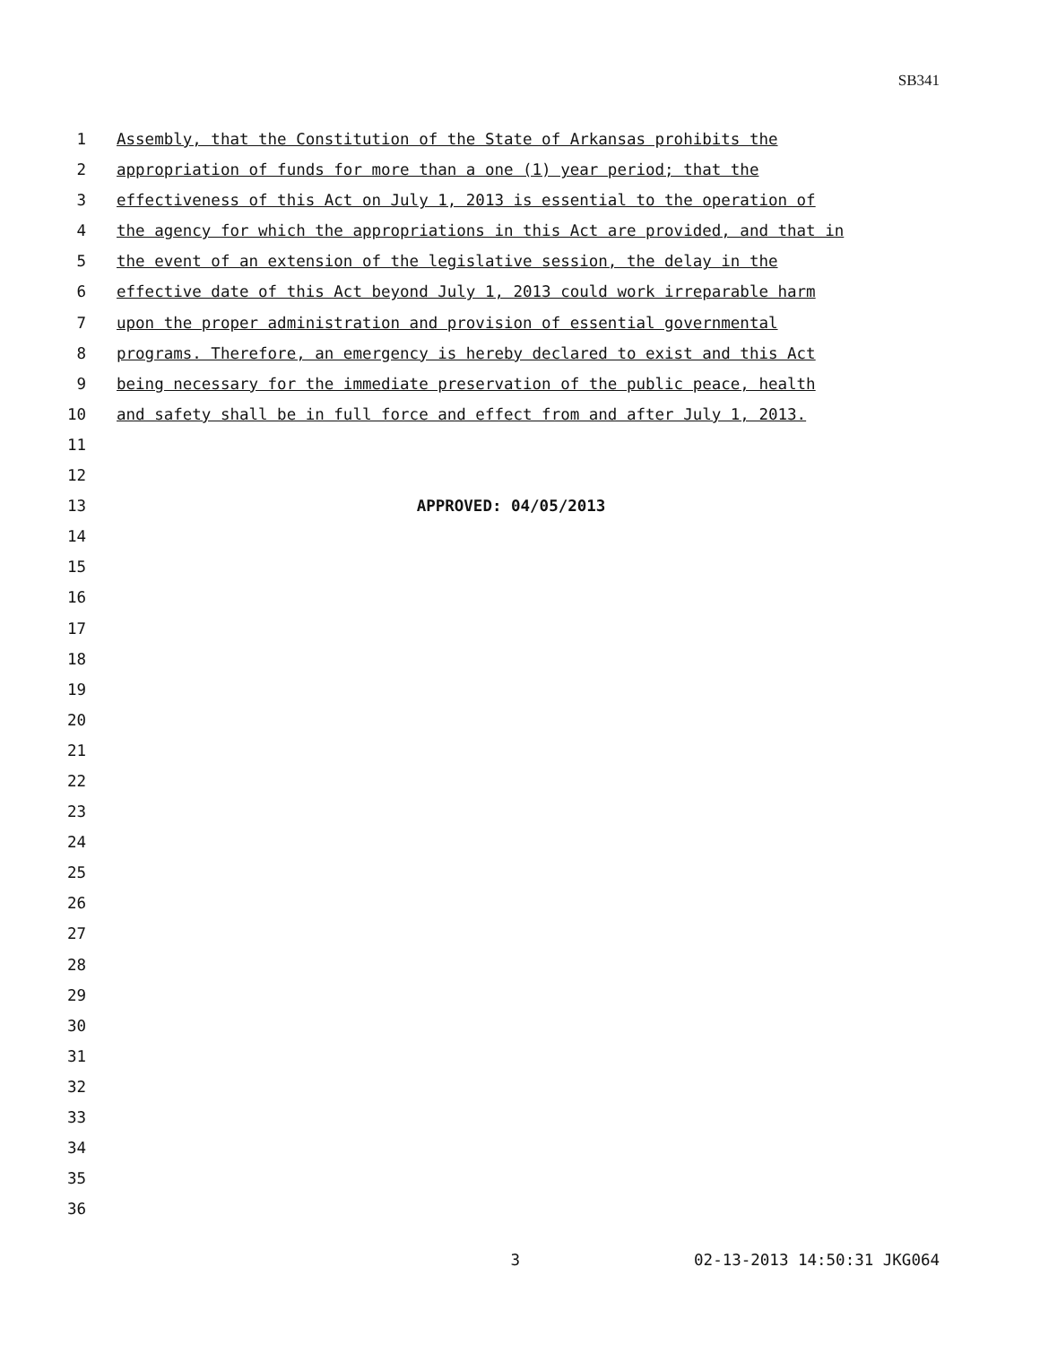SB341
1 Assembly, that the Constitution of the State of Arkansas prohibits the
2 appropriation of funds for more than a one (1) year period; that the
3 effectiveness of this Act on July 1, 2013 is essential to the operation of
4 the agency for which the appropriations in this Act are provided, and that in
5 the event of an extension of the legislative session, the delay in the
6 effective date of this Act beyond July 1, 2013 could work irreparable harm
7 upon the proper administration and provision of essential governmental
8 programs. Therefore, an emergency is hereby declared to exist and this Act
9 being necessary for the immediate preservation of the public peace, health
10 and safety shall be in full force and effect from and after July 1, 2013.
11
12
13 APPROVED: 04/05/2013
14
15
16
17
18
19
20
21
22
23
24
25
26
27
28
29
30
31
32
33
34
35
36
3 02-13-2013 14:50:31 JKG064